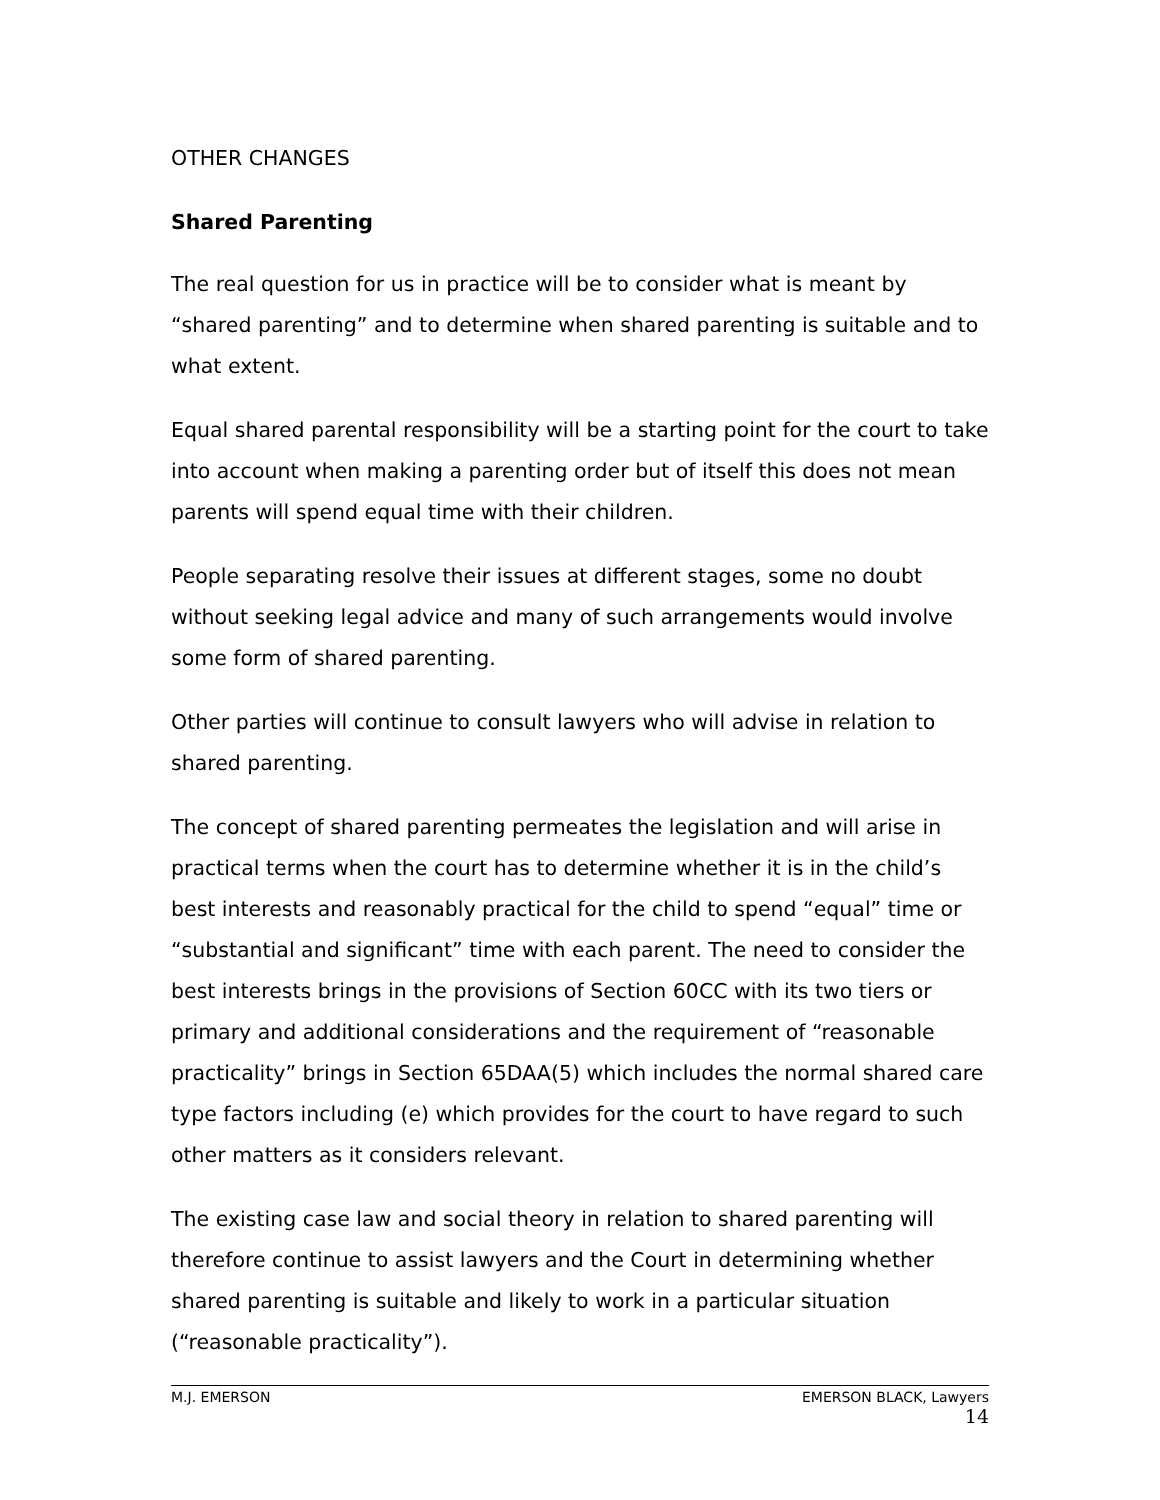OTHER CHANGES
Shared Parenting
The real question for us in practice will be to consider what is meant by “shared parenting” and to determine when shared parenting is suitable and to what extent.
Equal shared parental responsibility will be a starting point for the court to take into account when making a parenting order but of itself this does not mean parents will spend equal time with their children.
People separating resolve their issues at different stages, some no doubt without seeking legal advice and many of such arrangements would involve some form of shared parenting.
Other parties will continue to consult lawyers who will advise in relation to shared parenting.
The concept of shared parenting permeates the legislation and will arise in practical terms when the court has to determine whether it is in the child’s best interests and reasonably practical for the child to spend “equal” time or “substantial and significant” time with each parent. The need to consider the best interests brings in the provisions of Section 60CC with its two tiers or primary and additional considerations and the requirement of “reasonable practicality” brings in Section 65DAA(5) which includes the normal shared care type factors including (e) which provides for the court to have regard to such other matters as it considers relevant.
The existing case law and social theory in relation to shared parenting will therefore continue to assist lawyers and the Court in determining whether shared parenting is suitable and likely to work in a particular situation (“reasonable practicality”).
M.J. EMERSON EMERSON BLACK, Lawyers
14